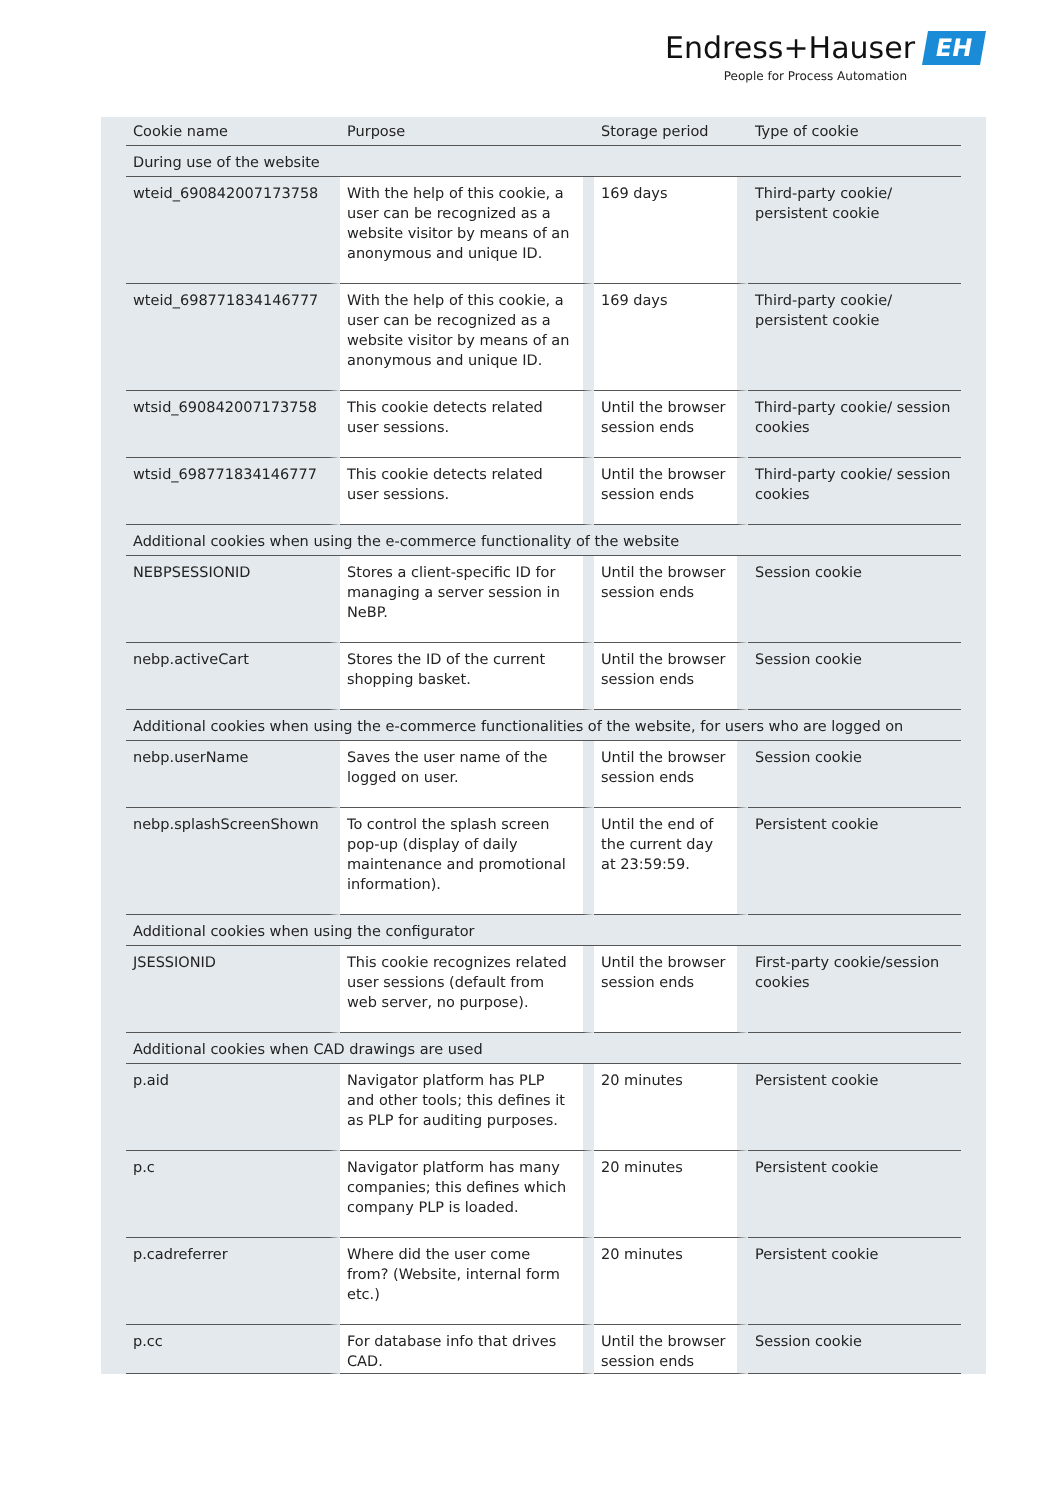Endress+Hauser EH
People for Process Automation
| Cookie name | Purpose | Storage period | Type of cookie |
| --- | --- | --- | --- |
| During use of the website | | | |
| wteid_690842007173758 | With the help of this cookie, a user can be recognized as a website visitor by means of an anonymous and unique ID. | 169 days | Third-party cookie/ persistent cookie |
| wteid_698771834146777 | With the help of this cookie, a user can be recognized as a website visitor by means of an anonymous and unique ID. | 169 days | Third-party cookie/ persistent cookie |
| wtsid_690842007173758 | This cookie detects related user sessions. | Until the browser session ends | Third-party cookie/ session cookies |
| wtsid_698771834146777 | This cookie detects related user sessions. | Until the browser session ends | Third-party cookie/ session cookies |
| Additional cookies when using the e-commerce functionality of the website | | | |
| NEBPSESSIONID | Stores a client-specific ID for managing a server session in NeBP. | Until the browser session ends | Session cookie |
| nebp.activeCart | Stores the ID of the current shopping basket. | Until the browser session ends | Session cookie |
| Additional cookies when using the e-commerce functionalities of the website, for users who are logged on | | | |
| nebp.userName | Saves the user name of the logged on user. | Until the browser session ends | Session cookie |
| nebp.splashScreenShown | To control the splash screen pop-up (display of daily maintenance and promotional information). | Until the end of the current day at 23:59:59. | Persistent cookie |
| Additional cookies when using the configurator | | | |
| JSESSIONID | This cookie recognizes related user sessions (default from web server, no purpose). | Until the browser session ends | First-party cookie/session cookies |
| Additional cookies when CAD drawings are used | | | |
| p.aid | Navigator platform has PLP and other tools; this defines it as PLP for auditing purposes. | 20 minutes | Persistent cookie |
| p.c | Navigator platform has many companies; this defines which company PLP is loaded. | 20 minutes | Persistent cookie |
| p.cadreferrer | Where did the user come from? (Website, internal form etc.) | 20 minutes | Persistent cookie |
| p.cc | For database info that drives CAD. | Until the browser session ends | Session cookie |